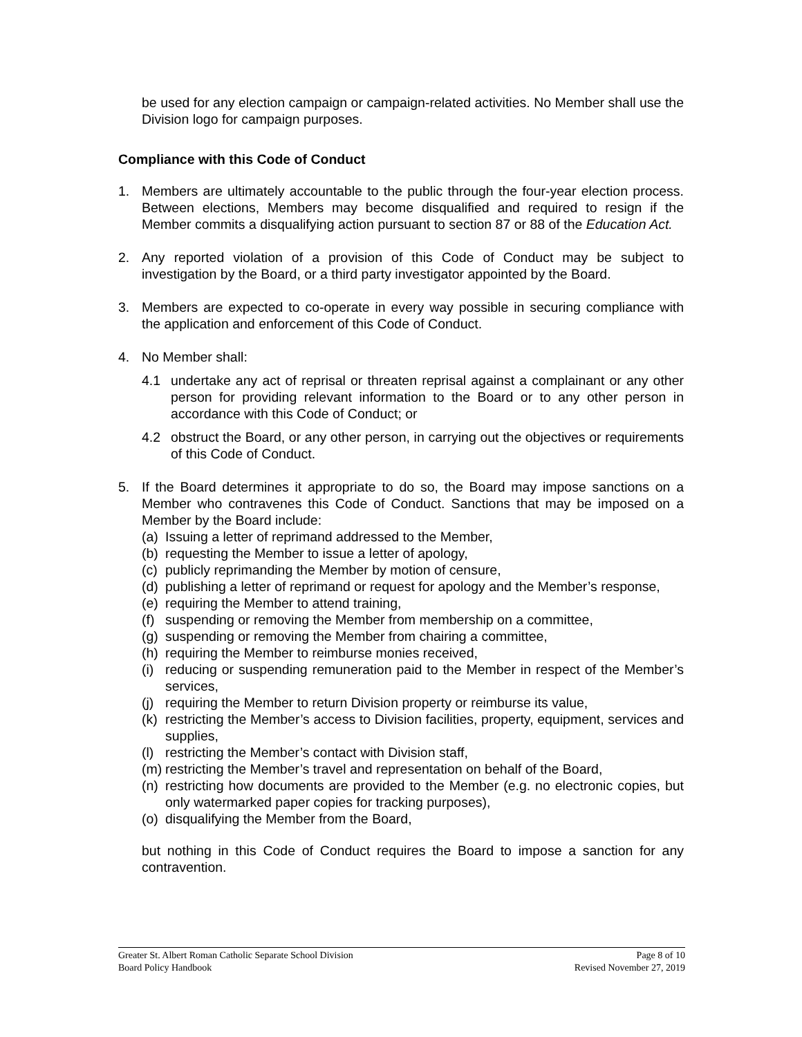be used for any election campaign or campaign-related activities. No Member shall use the Division logo for campaign purposes.
Compliance with this Code of Conduct
1. Members are ultimately accountable to the public through the four-year election process. Between elections, Members may become disqualified and required to resign if the Member commits a disqualifying action pursuant to section 87 or 88 of the Education Act.
2. Any reported violation of a provision of this Code of Conduct may be subject to investigation by the Board, or a third party investigator appointed by the Board.
3. Members are expected to co-operate in every way possible in securing compliance with the application and enforcement of this Code of Conduct.
4. No Member shall:
4.1 undertake any act of reprisal or threaten reprisal against a complainant or any other person for providing relevant information to the Board or to any other person in accordance with this Code of Conduct; or
4.2 obstruct the Board, or any other person, in carrying out the objectives or requirements of this Code of Conduct.
5. If the Board determines it appropriate to do so, the Board may impose sanctions on a Member who contravenes this Code of Conduct. Sanctions that may be imposed on a Member by the Board include:
(a)
Issuing a letter of reprimand addressed to the Member,
(b)
requesting the Member to issue a letter of apology,
(c)
publicly reprimanding the Member by motion of censure,
(d)
publishing a letter of reprimand or request for apology and the Member’s response,
(e)
requiring the Member to attend training,
(f)
suspending or removing the Member from membership on a committee,
(g)
suspending or removing the Member from chairing a committee,
(h)
requiring the Member to reimburse monies received,
(i)
reducing or suspending remuneration paid to the Member in respect of the Member’s services,
(j)
requiring the Member to return Division property or reimburse its value,
(k)
restricting the Member’s access to Division facilities, property, equipment, services and supplies,
(l)
restricting the Member’s contact with Division staff,
(m)
restricting the Member’s travel and representation on behalf of the Board,
(n)
restricting how documents are provided to the Member (e.g. no electronic copies, but only watermarked paper copies for tracking purposes),
(o)
disqualifying the Member from the Board,
but nothing in this Code of Conduct requires the Board to impose a sanction for any contravention.
Greater St. Albert Roman Catholic Separate School Division Page 8 of 10
Board Policy Handbook Revised November 27, 2019